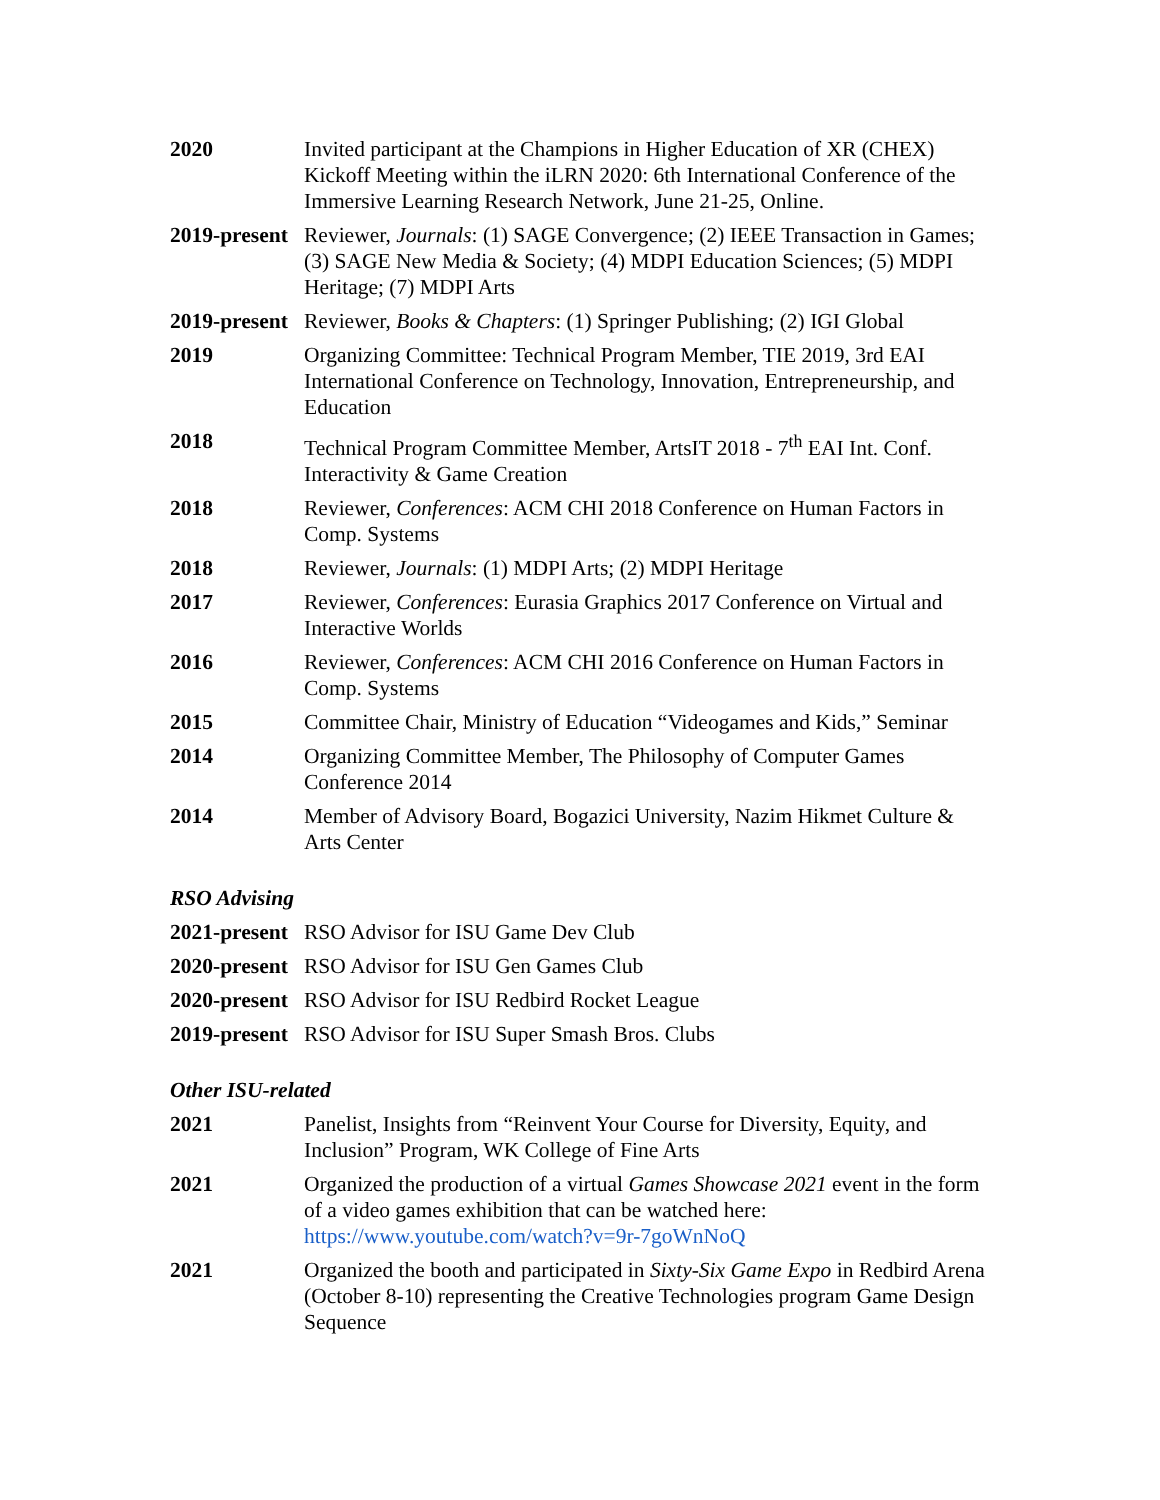2020 Invited participant at the Champions in Higher Education of XR (CHEX) Kickoff Meeting within the iLRN 2020: 6th International Conference of the Immersive Learning Research Network, June 21-25, Online.
2019-present
Reviewer, Journals: (1) SAGE Convergence; (2) IEEE Transaction in Games; (3) SAGE New Media & Society; (4) MDPI Education Sciences; (5) MDPI Heritage; (7) MDPI Arts
2019-present
Reviewer, Books & Chapters: (1) Springer Publishing; (2) IGI Global
2019 Organizing Committee: Technical Program Member, TIE 2019, 3rd EAI International Conference on Technology, Innovation, Entrepreneurship, and Education
2018 Technical Program Committee Member, ArtsIT 2018 - 7<sup>th</sup> EAI Int. Conf. Interactivity & Game Creation
2018 Reviewer, Conferences: ACM CHI 2018 Conference on Human Factors in Comp. Systems
2018 Reviewer, Journals: (1) MDPI Arts; (2) MDPI Heritage
2017 Reviewer, Conferences: Eurasia Graphics 2017 Conference on Virtual and Interactive Worlds
2016 Reviewer, Conferences: ACM CHI 2016 Conference on Human Factors in Comp. Systems
2015 Committee Chair, Ministry of Education “Videogames and Kids,” Seminar
2014 Organizing Committee Member, The Philosophy of Computer Games Conference 2014
2014 Member of Advisory Board, Bogazici University, Nazim Hikmet Culture & Arts Center
RSO Advising
2021-present
RSO Advisor for ISU Game Dev Club
2020-present
RSO Advisor for ISU Gen Games Club
2020-present
RSO Advisor for ISU Redbird Rocket League
2019-present
RSO Advisor for ISU Super Smash Bros. Clubs
Other ISU-related
2021 Panelist, Insights from “Reinvent Your Course for Diversity, Equity, and Inclusion” Program, WK College of Fine Arts
2021 Organized the production of a virtual Games Showcase 2021 event in the form of a video games exhibition that can be watched here: https://www.youtube.com/watch?v=9r-7goWnNoQ
2021 Organized the booth and participated in Sixty-Six Game Expo in Redbird Arena (October 8-10) representing the Creative Technologies program Game Design Sequence